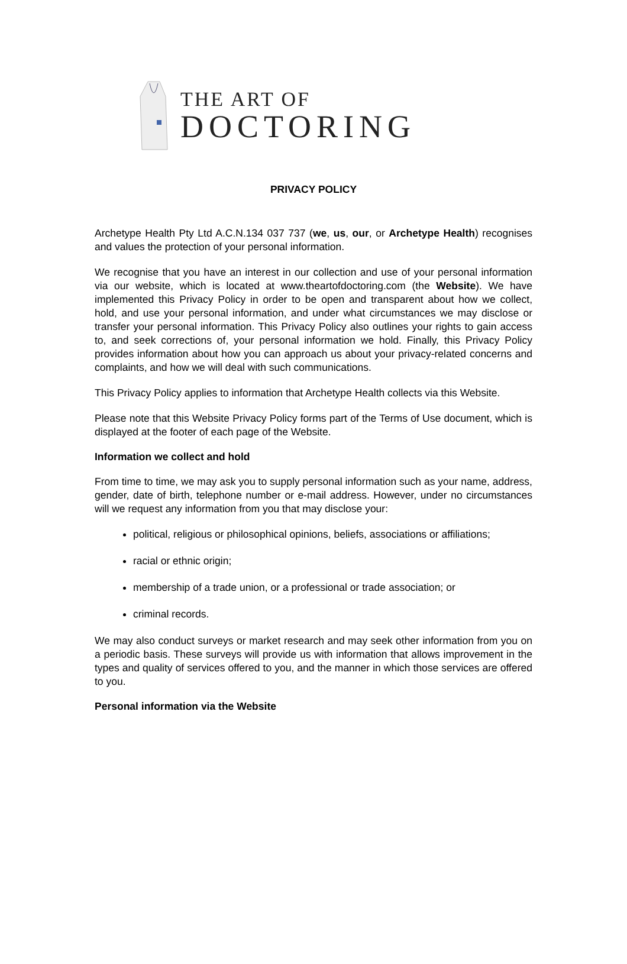THE ART OF
DOCTORING
PRIVACY POLICY
Archetype Health Pty Ltd A.C.N.134 037 737 (we, us, our, or Archetype Health) recognises and values the protection of your personal information.
We recognise that you have an interest in our collection and use of your personal information via our website, which is located at www.theartofdoctoring.com (the Website). We have implemented this Privacy Policy in order to be open and transparent about how we collect, hold, and use your personal information, and under what circumstances we may disclose or transfer your personal information. This Privacy Policy also outlines your rights to gain access to, and seek corrections of, your personal information we hold. Finally, this Privacy Policy provides information about how you can approach us about your privacy-related concerns and complaints, and how we will deal with such communications.
This Privacy Policy applies to information that Archetype Health collects via this Website.
Please note that this Website Privacy Policy forms part of the Terms of Use document, which is displayed at the footer of each page of the Website.
Information we collect and hold
From time to time, we may ask you to supply personal information such as your name, address, gender, date of birth, telephone number or e-mail address. However, under no circumstances will we request any information from you that may disclose your:
political, religious or philosophical opinions, beliefs, associations or affiliations;
racial or ethnic origin;
membership of a trade union, or a professional or trade association; or
criminal records.
We may also conduct surveys or market research and may seek other information from you on a periodic basis. These surveys will provide us with information that allows improvement in the types and quality of services offered to you, and the manner in which those services are offered to you.
Personal information via the Website